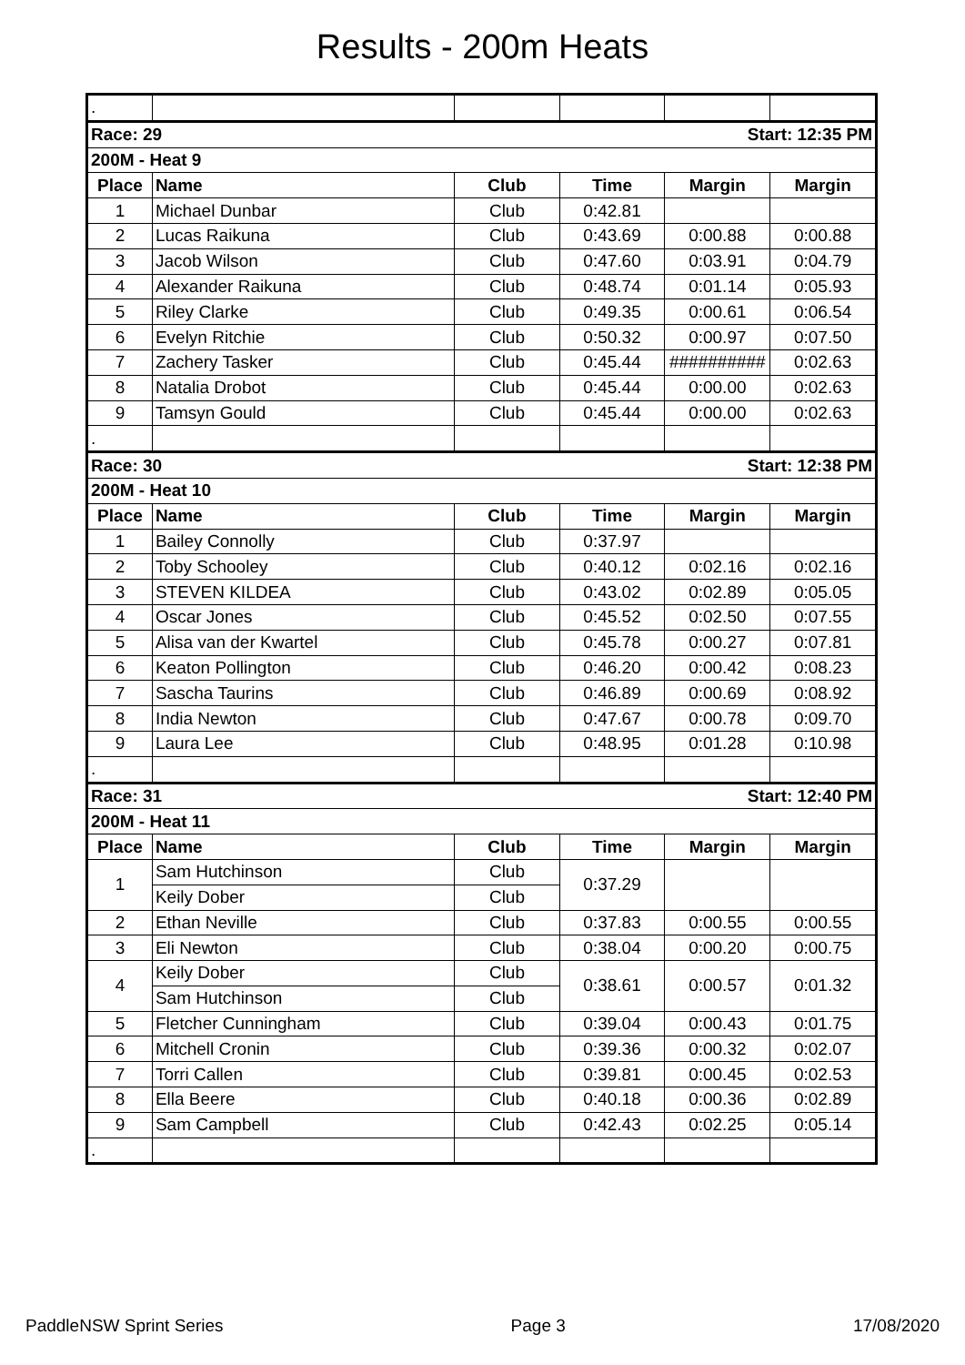Results - 200m Heats
| . | | | | | |
| Race: 29 | | | Start: 12:35 PM | | |
| 200M - Heat 9 | | | | | |
| Place | Name | Club | Time | Margin | Margin |
| 1 | Michael Dunbar | Club | 0:42.81 | | |
| 2 | Lucas Raikuna | Club | 0:43.69 | 0:00.88 | 0:00.88 |
| 3 | Jacob Wilson | Club | 0:47.60 | 0:03.91 | 0:04.79 |
| 4 | Alexander Raikuna | Club | 0:48.74 | 0:01.14 | 0:05.93 |
| 5 | Riley Clarke | Club | 0:49.35 | 0:00.61 | 0:06.54 |
| 6 | Evelyn Ritchie | Club | 0:50.32 | 0:00.97 | 0:07.50 |
| 7 | Zachery Tasker | Club | 0:45.44 | ########## | 0:02.63 |
| 8 | Natalia Drobot | Club | 0:45.44 | 0:00.00 | 0:02.63 |
| 9 | Tamsyn Gould | Club | 0:45.44 | 0:00.00 | 0:02.63 |
| . | | | | | |
| Race: 30 | | | Start: 12:38 PM | | |
| 200M - Heat 10 | | | | | |
| Place | Name | Club | Time | Margin | Margin |
| 1 | Bailey Connolly | Club | 0:37.97 | | |
| 2 | Toby Schooley | Club | 0:40.12 | 0:02.16 | 0:02.16 |
| 3 | STEVEN KILDEA | Club | 0:43.02 | 0:02.89 | 0:05.05 |
| 4 | Oscar Jones | Club | 0:45.52 | 0:02.50 | 0:07.55 |
| 5 | Alisa van der Kwartel | Club | 0:45.78 | 0:00.27 | 0:07.81 |
| 6 | Keaton Pollington | Club | 0:46.20 | 0:00.42 | 0:08.23 |
| 7 | Sascha Taurins | Club | 0:46.89 | 0:00.69 | 0:08.92 |
| 8 | India Newton | Club | 0:47.67 | 0:00.78 | 0:09.70 |
| 9 | Laura Lee | Club | 0:48.95 | 0:01.28 | 0:10.98 |
| . | | | | | |
| Race: 31 | | | Start: 12:40 PM | | |
| 200M - Heat 11 | | | | | |
| Place | Name | Club | Time | Margin | Margin |
| 1 | Sam Hutchinson | Club | 0:37.29 | | |
| | Keily Dober | Club | | | |
| 2 | Ethan Neville | Club | 0:37.83 | 0:00.55 | 0:00.55 |
| 3 | Eli Newton | Club | 0:38.04 | 0:00.20 | 0:00.75 |
| 4 | Keily Dober | Club | 0:38.61 | 0:00.57 | 0:01.32 |
| | Sam Hutchinson | Club | | | |
| 5 | Fletcher Cunningham | Club | 0:39.04 | 0:00.43 | 0:01.75 |
| 6 | Mitchell Cronin | Club | 0:39.36 | 0:00.32 | 0:02.07 |
| 7 | Torri Callen | Club | 0:39.81 | 0:00.45 | 0:02.53 |
| 8 | Ella Beere | Club | 0:40.18 | 0:00.36 | 0:02.89 |
| 9 | Sam Campbell | Club | 0:42.43 | 0:02.25 | 0:05.14 |
| . | | | | | |
PaddleNSW Sprint Series Page 3 17/08/2020